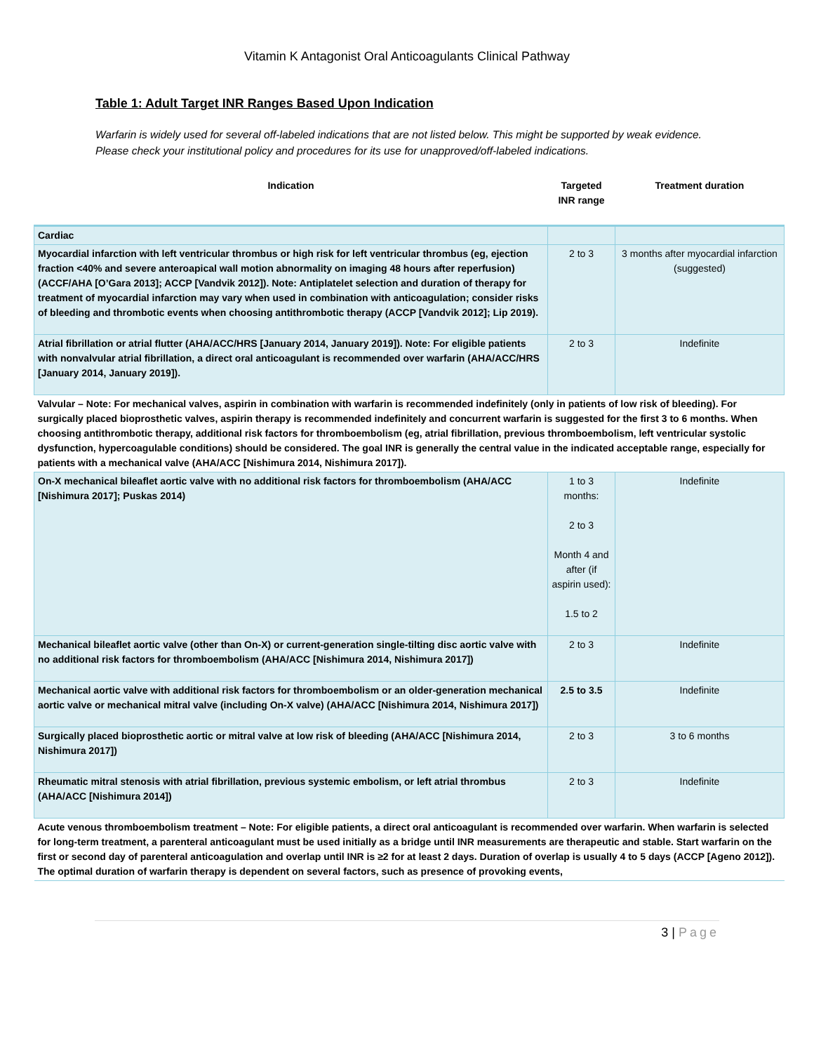Vitamin K Antagonist Oral Anticoagulants Clinical Pathway
Table 1: Adult Target INR Ranges Based Upon Indication
Warfarin is widely used for several off-labeled indications that are not listed below. This might be supported by weak evidence. Please check your institutional policy and procedures for its use for unapproved/off-labeled indications.
| Indication | Targeted INR range | Treatment duration |
| --- | --- | --- |
| Cardiac | | |
| Myocardial infarction with left ventricular thrombus or high risk for left ventricular thrombus (eg, ejection fraction <40% and severe anteroapical wall motion abnormality on imaging 48 hours after reperfusion) (ACCF/AHA [O’Gara 2013]; ACCP [Vandvik 2012]). Note: Antiplatelet selection and duration of therapy for treatment of myocardial infarction may vary when used in combination with anticoagulation; consider risks of bleeding and thrombotic events when choosing antithrombotic therapy (ACCP [Vandvik 2012]; Lip 2019). | 2 to 3 | 3 months after myocardial infarction (suggested) |
| Atrial fibrillation or atrial flutter (AHA/ACC/HRS [January 2014, January 2019]). Note: For eligible patients with nonvalvular atrial fibrillation, a direct oral anticoagulant is recommended over warfarin (AHA/ACC/HRS [January 2014, January 2019]). | 2 to 3 | Indefinite |
| Valvular – Note: For mechanical valves, aspirin in combination with warfarin is recommended indefinitely (only in patients of low risk of bleeding). For surgically placed bioprosthetic valves, aspirin therapy is recommended indefinitely and concurrent warfarin is suggested for the first 3 to 6 months. When choosing antithrombotic therapy, additional risk factors for thromboembolism (eg, atrial fibrillation, previous thromboembolism, left ventricular systolic dysfunction, hypercoagulable conditions) should be considered. The goal INR is generally the central value in the indicated acceptable range, especially for patients with a mechanical valve (AHA/ACC [Nishimura 2014, Nishimura 2017]). | | |
| On-X mechanical bileaflet aortic valve with no additional risk factors for thromboembolism (AHA/ACC [Nishimura 2017]; Puskas 2014) | 1 to 3 months: 2 to 3 Month 4 and after (if aspirin used): 1.5 to 2 | Indefinite |
| Mechanical bileaflet aortic valve (other than On-X) or current-generation single-tilting disc aortic valve with no additional risk factors for thromboembolism (AHA/ACC [Nishimura 2014, Nishimura 2017]) | 2 to 3 | Indefinite |
| Mechanical aortic valve with additional risk factors for thromboembolism or an older-generation mechanical aortic valve or mechanical mitral valve (including On-X valve) (AHA/ACC [Nishimura 2014, Nishimura 2017]) | 2.5 to 3.5 | Indefinite |
| Surgically placed bioprosthetic aortic or mitral valve at low risk of bleeding (AHA/ACC [Nishimura 2014, Nishimura 2017]) | 2 to 3 | 3 to 6 months |
| Rheumatic mitral stenosis with atrial fibrillation, previous systemic embolism, or left atrial thrombus (AHA/ACC [Nishimura 2014]) | 2 to 3 | Indefinite |
| Acute venous thromboembolism treatment – Note: For eligible patients, a direct oral anticoagulant is recommended over warfarin. When warfarin is selected for long-term treatment, a parenteral anticoagulant must be used initially as a bridge until INR measurements are therapeutic and stable. Start warfarin on the first or second day of parenteral anticoagulation and overlap until INR is ≥2 for at least 2 days. Duration of overlap is usually 4 to 5 days (ACCP [Ageno 2012]). The optimal duration of warfarin therapy is dependent on several factors, such as presence of provoking events, | | |
3 | Page